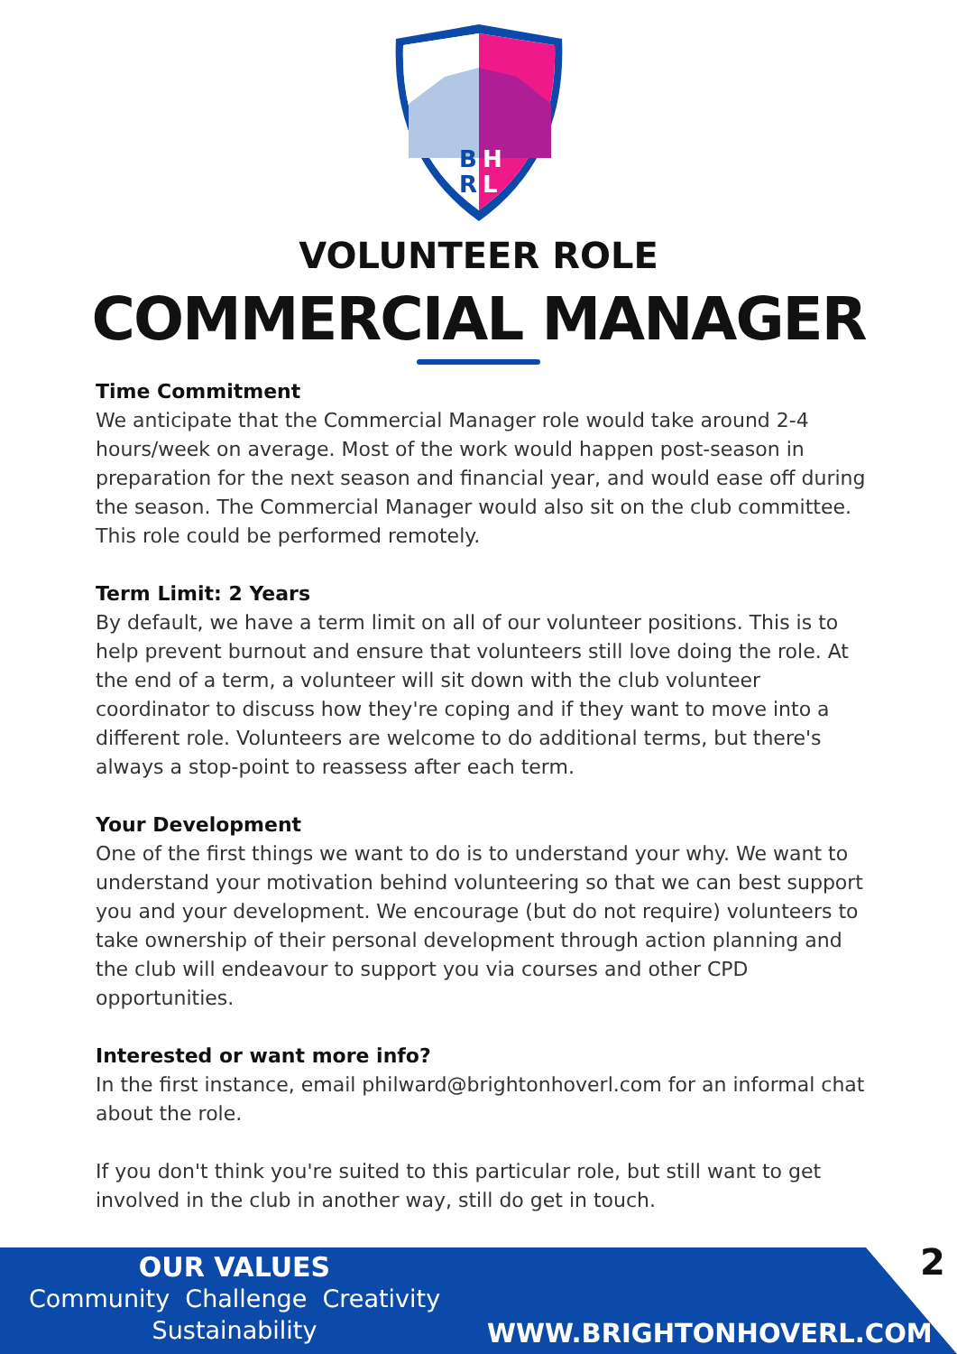B
H
R
L
VOLUNTEER ROLE
COMMERCIAL MANAGER
Time Commitment
We anticipate that the Commercial Manager role would take around 2-4 hours/week on average. Most of the work would happen post-season in preparation for the next season and financial year, and would ease off during the season. The Commercial Manager would also sit on the club committee. This role could be performed remotely.
Term Limit: 2 Years
By default, we have a term limit on all of our volunteer positions. This is to help prevent burnout and ensure that volunteers still love doing the role. At the end of a term, a volunteer will sit down with the club volunteer coordinator to discuss how they're coping and if they want to move into a different role. Volunteers are welcome to do additional terms, but there's always a stop-point to reassess after each term.
Your Development
One of the first things we want to do is to understand your why. We want to understand your motivation behind volunteering so that we can best support you and your development. We encourage (but do not require) volunteers to take ownership of their personal development through action planning and the club will endeavour to support you via courses and other CPD opportunities.
Interested or want more info?
In the first instance, email philward@brightonhoverl.com for an informal chat about the role.
If you don't think you're suited to this particular role, but still want to get involved in the club in another way, still do get in touch.
OUR VALUES
Community Challenge Creativity
Sustainability
WWW.BRIGHTONHOVERL.COM
2